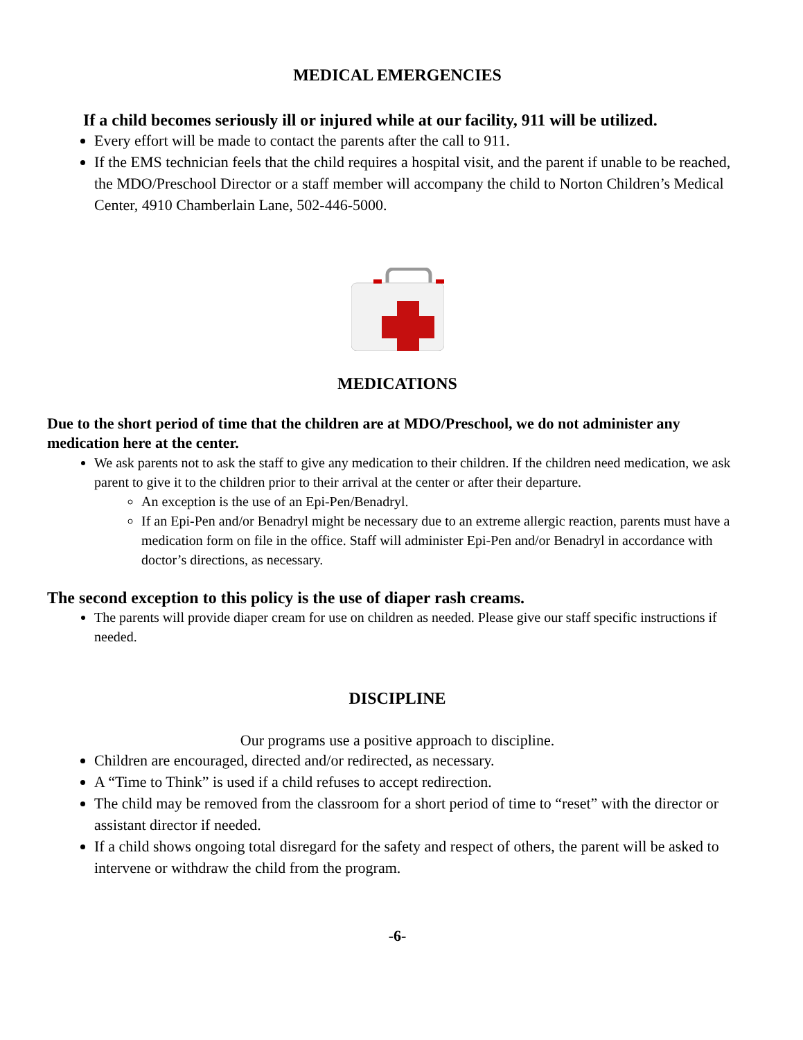MEDICAL EMERGENCIES
If a child becomes seriously ill or injured while at our facility, 911 will be utilized.
Every effort will be made to contact the parents after the call to 911.
If the EMS technician feels that the child requires a hospital visit, and the parent if unable to be reached, the MDO/Preschool Director or a staff member will accompany the child to Norton Children’s Medical Center, 4910 Chamberlain Lane, 502-446-5000.
MEDICATIONS
Due to the short period of time that the children are at MDO/Preschool, we do not administer any medication here at the center.
We ask parents not to ask the staff to give any medication to their children. If the children need medication, we ask parent to give it to the children prior to their arrival at the center or after their departure.
An exception is the use of an Epi-Pen/Benadryl.
If an Epi-Pen and/or Benadryl might be necessary due to an extreme allergic reaction, parents must have a medication form on file in the office. Staff will administer Epi-Pen and/or Benadryl in accordance with doctor’s directions, as necessary.
The second exception to this policy is the use of diaper rash creams.
The parents will provide diaper cream for use on children as needed. Please give our staff specific instructions if needed.
DISCIPLINE
Our programs use a positive approach to discipline.
Children are encouraged, directed and/or redirected, as necessary.
A “Time to Think” is used if a child refuses to accept redirection.
The child may be removed from the classroom for a short period of time to “reset” with the director or assistant director if needed.
If a child shows ongoing total disregard for the safety and respect of others, the parent will be asked to intervene or withdraw the child from the program.
-6-